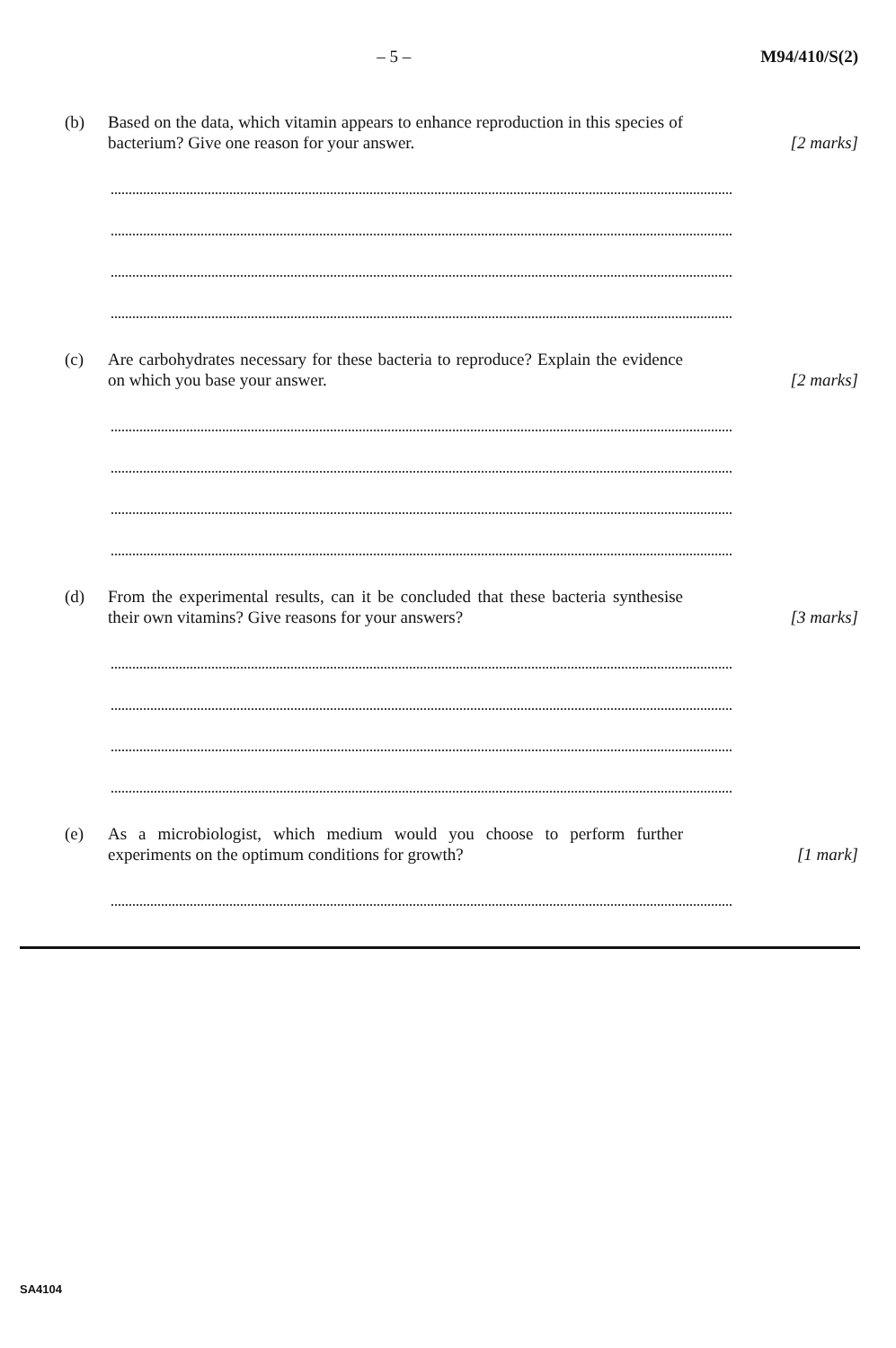– 5 – M94/410/S(2)
(b) Based on the data, which vitamin appears to enhance reproduction in this species of bacterium? Give one reason for your answer.
[2 marks]
(c) Are carbohydrates necessary for these bacteria to reproduce? Explain the evidence on which you base your answer.
[2 marks]
(d) From the experimental results, can it be concluded that these bacteria synthesise their own vitamins? Give reasons for your answers?
[3 marks]
(e) As a microbiologist, which medium would you choose to perform further experiments on the optimum conditions for growth?
[1 mark]
SA4104